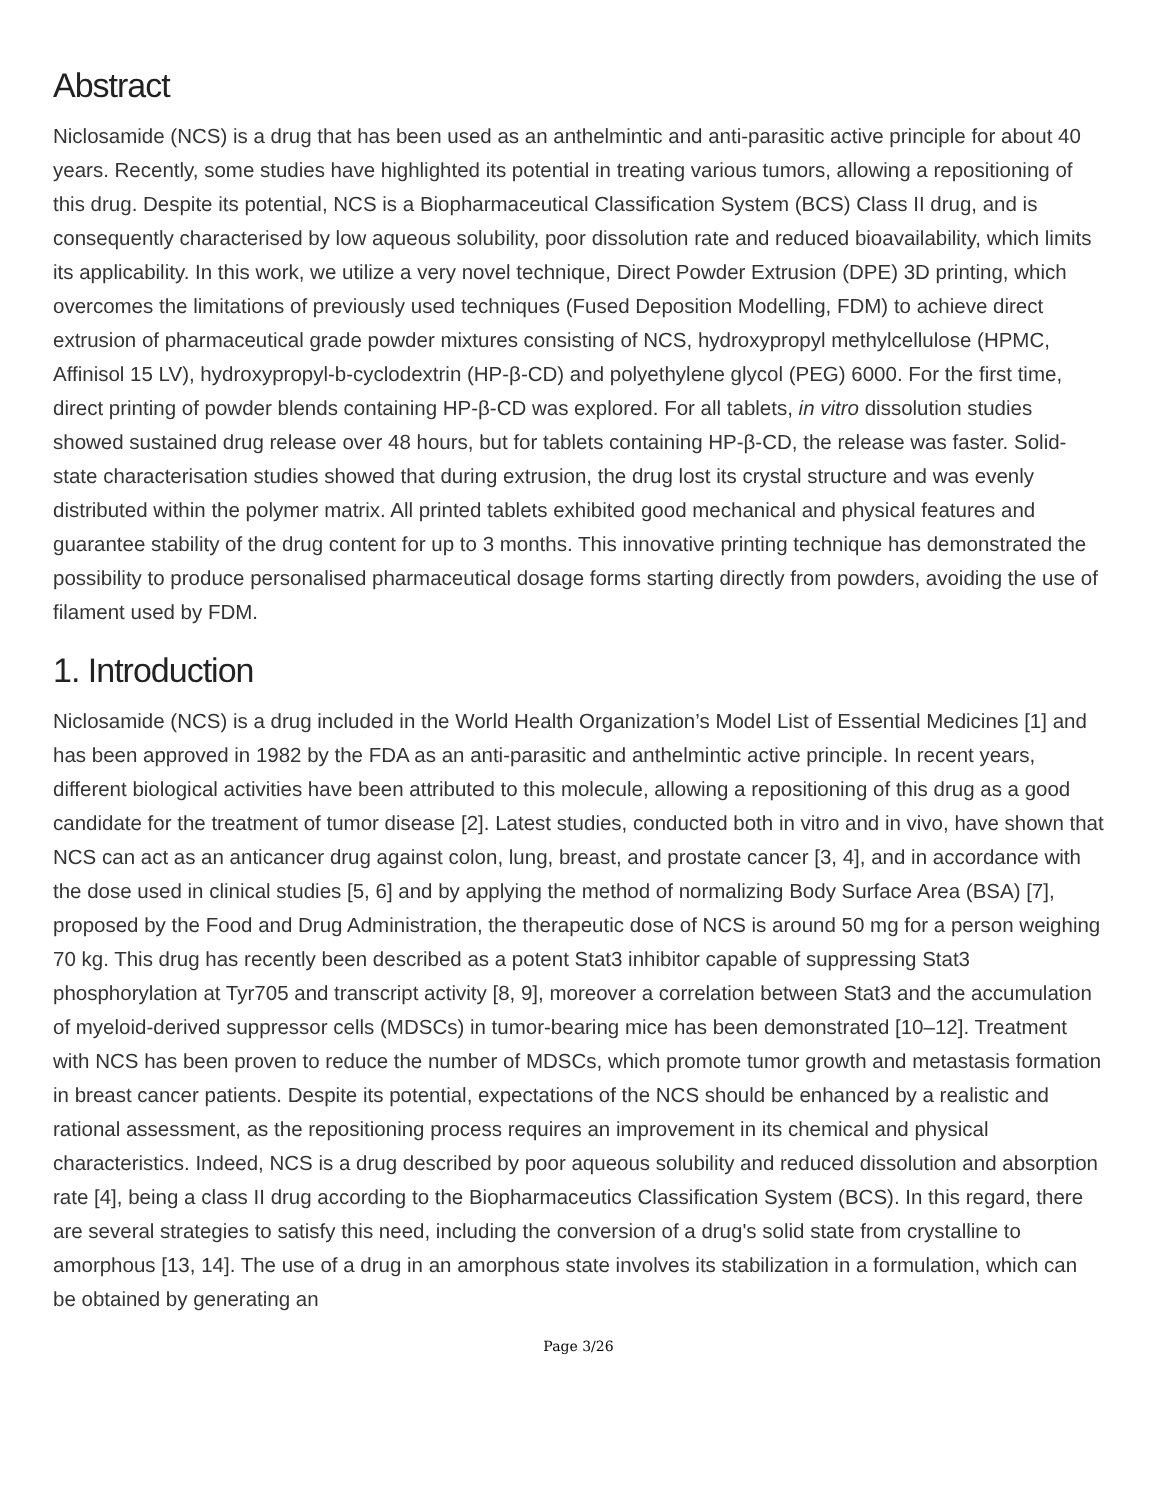Abstract
Niclosamide (NCS) is a drug that has been used as an anthelmintic and anti-parasitic active principle for about 40 years. Recently, some studies have highlighted its potential in treating various tumors, allowing a repositioning of this drug. Despite its potential, NCS is a Biopharmaceutical Classification System (BCS) Class II drug, and is consequently characterised by low aqueous solubility, poor dissolution rate and reduced bioavailability, which limits its applicability. In this work, we utilize a very novel technique, Direct Powder Extrusion (DPE) 3D printing, which overcomes the limitations of previously used techniques (Fused Deposition Modelling, FDM) to achieve direct extrusion of pharmaceutical grade powder mixtures consisting of NCS, hydroxypropyl methylcellulose (HPMC, Affinisol 15 LV), hydroxypropyl-b-cyclodextrin (HP-β-CD) and polyethylene glycol (PEG) 6000. For the first time, direct printing of powder blends containing HP-β-CD was explored. For all tablets, in vitro dissolution studies showed sustained drug release over 48 hours, but for tablets containing HP-β-CD, the release was faster. Solid-state characterisation studies showed that during extrusion, the drug lost its crystal structure and was evenly distributed within the polymer matrix. All printed tablets exhibited good mechanical and physical features and guarantee stability of the drug content for up to 3 months. This innovative printing technique has demonstrated the possibility to produce personalised pharmaceutical dosage forms starting directly from powders, avoiding the use of filament used by FDM.
1. Introduction
Niclosamide (NCS) is a drug included in the World Health Organization’s Model List of Essential Medicines [1] and has been approved in 1982 by the FDA as an anti-parasitic and anthelmintic active principle. In recent years, different biological activities have been attributed to this molecule, allowing a repositioning of this drug as a good candidate for the treatment of tumor disease [2]. Latest studies, conducted both in vitro and in vivo, have shown that NCS can act as an anticancer drug against colon, lung, breast, and prostate cancer [3, 4], and in accordance with the dose used in clinical studies [5, 6] and by applying the method of normalizing Body Surface Area (BSA) [7], proposed by the Food and Drug Administration, the therapeutic dose of NCS is around 50 mg for a person weighing 70 kg. This drug has recently been described as a potent Stat3 inhibitor capable of suppressing Stat3 phosphorylation at Tyr705 and transcript activity [8, 9], moreover a correlation between Stat3 and the accumulation of myeloid-derived suppressor cells (MDSCs) in tumor-bearing mice has been demonstrated [10–12]. Treatment with NCS has been proven to reduce the number of MDSCs, which promote tumor growth and metastasis formation in breast cancer patients. Despite its potential, expectations of the NCS should be enhanced by a realistic and rational assessment, as the repositioning process requires an improvement in its chemical and physical characteristics. Indeed, NCS is a drug described by poor aqueous solubility and reduced dissolution and absorption rate [4], being a class II drug according to the Biopharmaceutics Classification System (BCS). In this regard, there are several strategies to satisfy this need, including the conversion of a drug's solid state from crystalline to amorphous [13, 14]. The use of a drug in an amorphous state involves its stabilization in a formulation, which can be obtained by generating an
Page 3/26